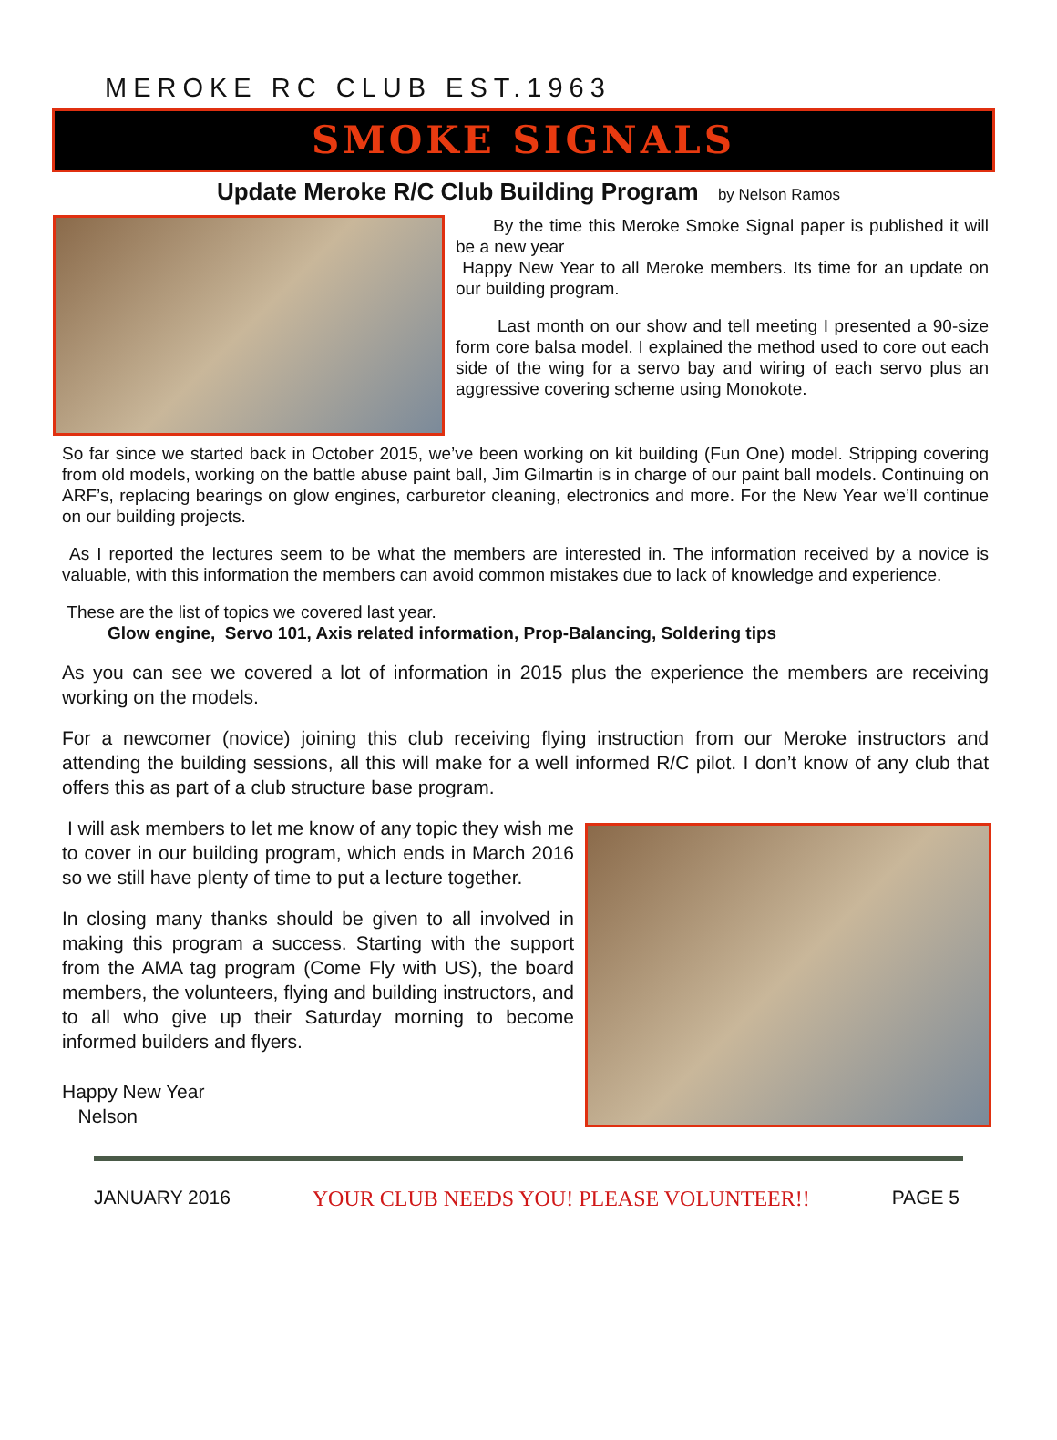MEROKE RC CLUB EST.1963
SMOKE SIGNALS
Update Meroke R/C Club Building Program by Nelson Ramos
By the time this Meroke Smoke Signal paper is published it will be a new year
Happy New Year to all Meroke members. Its time for an update on our building program.
Last month on our show and tell meeting I presented a 90-size form core balsa model. I explained the method used to core out each side of the wing for a servo bay and wiring of each servo plus an aggressive covering scheme using Monokote.
So far since we started back in October 2015, we’ve been working on kit building (Fun One) model. Stripping covering from old models, working on the battle abuse paint ball, Jim Gilmartin is in charge of our paint ball models. Continuing on ARF’s, replacing bearings on glow engines, carburetor cleaning, electronics and more. For the New Year we’ll continue on our building projects.
As I reported the lectures seem to be what the members are interested in. The information received by a novice is valuable, with this information the members can avoid common mistakes due to lack of knowledge and experience.
These are the list of topics we covered last year.
Glow engine, Servo 101, Axis related information, Prop-Balancing, Soldering tips
As you can see we covered a lot of information in 2015 plus the experience the members are receiving working on the models.
For a newcomer (novice) joining this club receiving flying instruction from our Meroke instructors and attending the building sessions, all this will make for a well informed R/C pilot. I don’t know of any club that offers this as part of a club structure base program.
I will ask members to let me know of any topic they wish me to cover in our building program, which ends in March 2016 so we still have plenty of time to put a lecture together.
In closing many thanks should be given to all involved in making this program a success. Starting with the support from the AMA tag program (Come Fly with US), the board members, the volunteers, flying and building instructors, and to all who give up their Saturday morning to become informed builders and flyers.
Happy New Year
Nelson
JANUARY 2016 YOUR CLUB NEEDS YOU! PLEASE VOLUNTEER!! PAGE 5